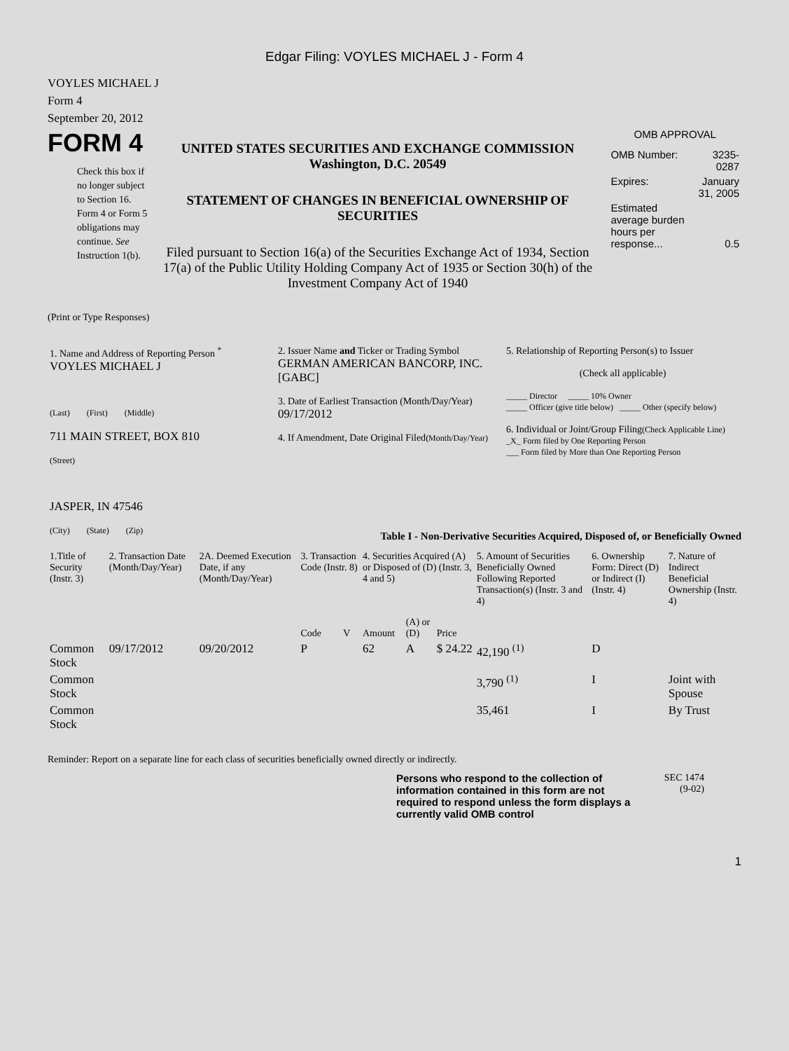Edgar Filing: VOYLES MICHAEL J - Form 4
VOYLES MICHAEL J
Form 4
September 20, 2012
FORM 4
Check this box if no longer subject to Section 16. Form 4 or Form 5 obligations may continue. See Instruction 1(b).
UNITED STATES SECURITIES AND EXCHANGE COMMISSION
Washington, D.C. 20549
STATEMENT OF CHANGES IN BENEFICIAL OWNERSHIP OF SECURITIES
Filed pursuant to Section 16(a) of the Securities Exchange Act of 1934, Section 17(a) of the Public Utility Holding Company Act of 1935 or Section 30(h) of the Investment Company Act of 1940
OMB APPROVAL
| OMB Number: | 3235-0287 |
| Expires: | January 31, 2005 |
| Estimated average burden hours per response... | 0.5 |
(Print or Type Responses)
| 1. Name and Address of Reporting Person <sup>*</sup> VOYLES MICHAEL J (Last) (First) (Middle) 711 MAIN STREET, BOX 810 (Street) JASPER, IN 47546 (City) (State) (Zip) | 2. Issuer Name and Ticker or Trading Symbol GERMAN AMERICAN BANCORP, INC. [GABC] 3. Date of Earliest Transaction (Month/Day/Year) 09/17/2012 4. If Amendment, Date Original Filed (Month/Day/Year) | 5. Relationship of Reporting Person(s) to Issuer (Check all applicable) _____ Director _____ 10% Owner _____ Officer (give title below) _____ Other (specify below) 6. Individual or Joint/Group Filing (Check Applicable Line) _X_ Form filed by One Reporting Person ___ Form filed by More than One Reporting Person |
Table I - Non-Derivative Securities Acquired, Disposed of, or Beneficially Owned
| 1.Title of Security (Instr. 3) | 2. Transaction Date (Month/Day/Year) | 2A. Deemed Execution Date, if any (Month/Day/Year) | 3. Transaction Code (Instr. 8) | | 4. Securities Acquired (A) or Disposed of (D) (Instr. 3, 4 and 5) | | | 5. Amount of Securities Beneficially Owned Following Reported Transaction(s) (Instr. 3 and 4) | 6. Ownership Form: Direct (D) or Indirect (I) (Instr. 4) | 7. Nature of Indirect Beneficial Ownership (Instr. 4) |
| --- | --- | --- | --- | --- | --- | --- | --- | --- | --- | --- |
| | | | Code | V | Amount | (A) or (D) | Price | | | |
| Common Stock | 09/17/2012 | 09/20/2012 | P | | 62 | A | $ 24.22 | 42,190 <sup>(1)</sup> | D | |
| Common Stock | | | | | | | | 3,790 <sup>(1)</sup> | I | Joint with Spouse |
| Common Stock | | | | | | | | 35,461 | I | By Trust |
Reminder: Report on a separate line for each class of securities beneficially owned directly or indirectly.
Persons who respond to the collection of information contained in this form are not required to respond unless the form displays a currently valid OMB control
SEC 1474
(9-02)
1